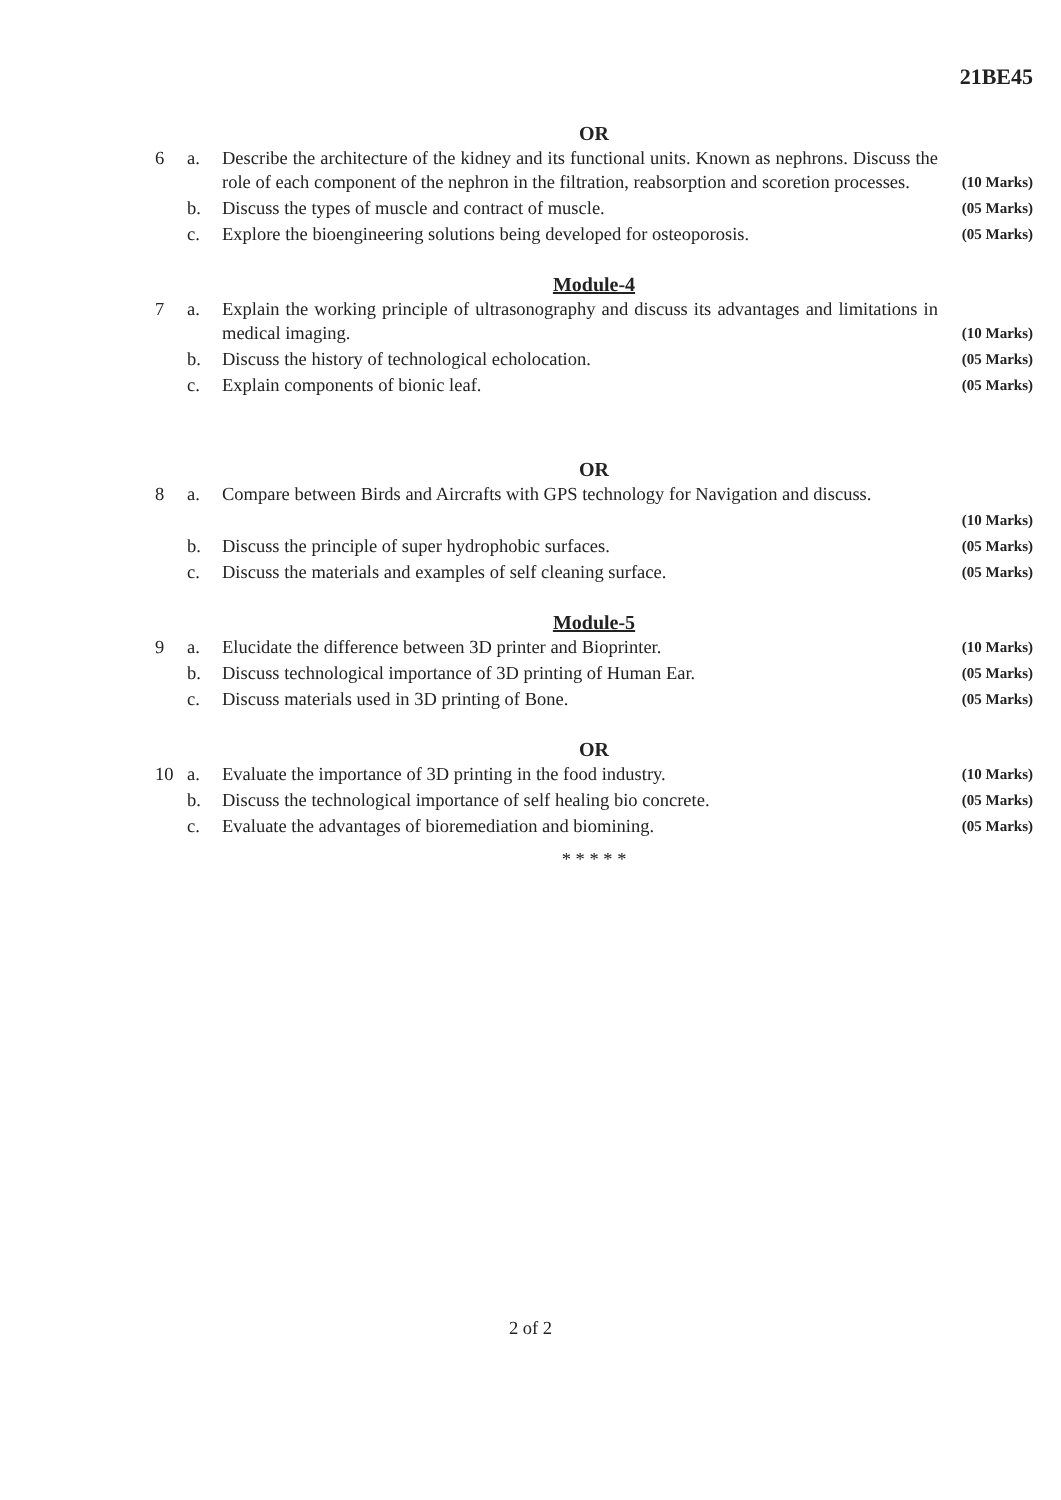21BE45
OR
| 6 | a. | Describe the architecture of the kidney and its functional units. Known as nephrons. Discuss the role of each component of the nephron in the filtration, reabsorption and scoretion processes. | (10 Marks) |
| | b. | Discuss the types of muscle and contract of muscle. | (05 Marks) |
| | c. | Explore the bioengineering solutions being developed for osteoporosis. | (05 Marks) |
Module-4
| 7 | a. | Explain the working principle of ultrasonography and discuss its advantages and limitations in medical imaging. | (10 Marks) |
| | b. | Discuss the history of technological echolocation. | (05 Marks) |
| | c. | Explain components of bionic leaf. | (05 Marks) |
OR
| 8 | a. | Compare between Birds and Aircrafts with GPS technology for Navigation and discuss. | |
| | | | (10 Marks) |
| | b. | Discuss the principle of super hydrophobic surfaces. | (05 Marks) |
| | c. | Discuss the materials and examples of self cleaning surface. | (05 Marks) |
Module-5
| 9 | a. | Elucidate the difference between 3D printer and Bioprinter. | (10 Marks) |
| | b. | Discuss technological importance of 3D printing of Human Ear. | (05 Marks) |
| | c. | Discuss materials used in 3D printing of Bone. | (05 Marks) |
OR
| 10 | a. | Evaluate the importance of 3D printing in the food industry. | (10 Marks) |
| | b. | Discuss the technological importance of self healing bio concrete. | (05 Marks) |
| | c. | Evaluate the advantages of bioremediation and biomining. | (05 Marks) |
* * * * *
2 of 2